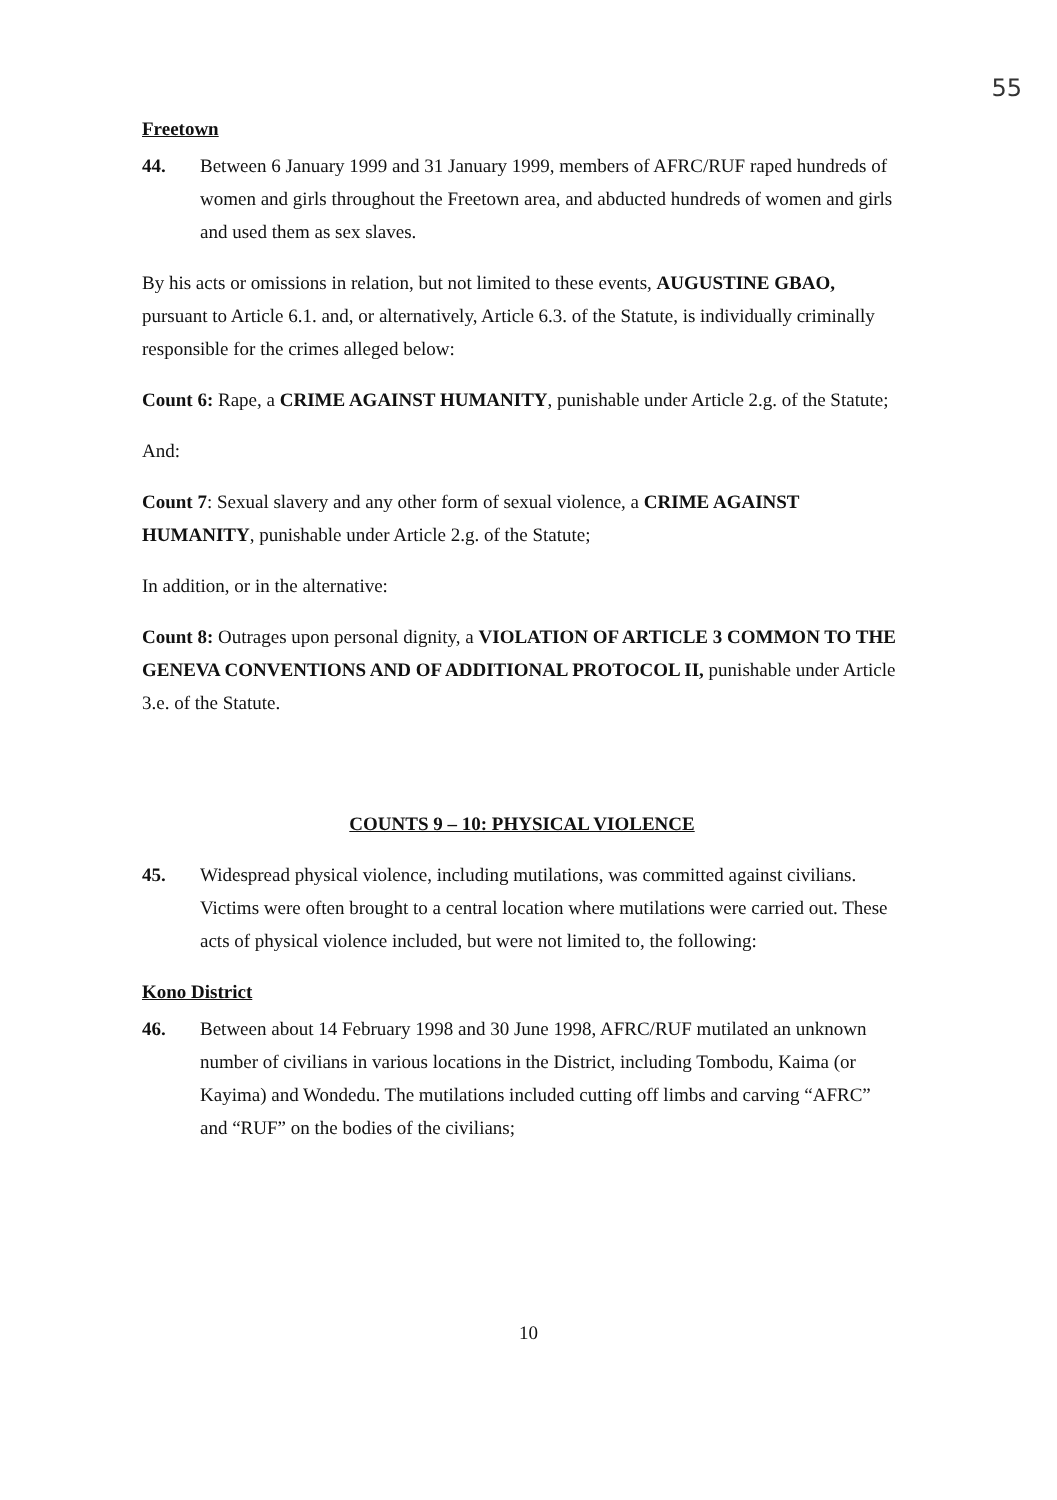55
Freetown
44. Between 6 January 1999 and 31 January 1999, members of AFRC/RUF raped hundreds of women and girls throughout the Freetown area, and abducted hundreds of women and girls and used them as sex slaves.
By his acts or omissions in relation, but not limited to these events, AUGUSTINE GBAO, pursuant to Article 6.1. and, or alternatively, Article 6.3. of the Statute, is individually criminally responsible for the crimes alleged below:
Count 6: Rape, a CRIME AGAINST HUMANITY, punishable under Article 2.g. of the Statute;
And:
Count 7: Sexual slavery and any other form of sexual violence, a CRIME AGAINST HUMANITY, punishable under Article 2.g. of the Statute;
In addition, or in the alternative:
Count 8: Outrages upon personal dignity, a VIOLATION OF ARTICLE 3 COMMON TO THE GENEVA CONVENTIONS AND OF ADDITIONAL PROTOCOL II, punishable under Article 3.e. of the Statute.
COUNTS 9 – 10: PHYSICAL VIOLENCE
45. Widespread physical violence, including mutilations, was committed against civilians. Victims were often brought to a central location where mutilations were carried out. These acts of physical violence included, but were not limited to, the following:
Kono District
46. Between about 14 February 1998 and 30 June 1998, AFRC/RUF mutilated an unknown number of civilians in various locations in the District, including Tombodu, Kaima (or Kayima) and Wondedu. The mutilations included cutting off limbs and carving “AFRC” and “RUF” on the bodies of the civilians;
10